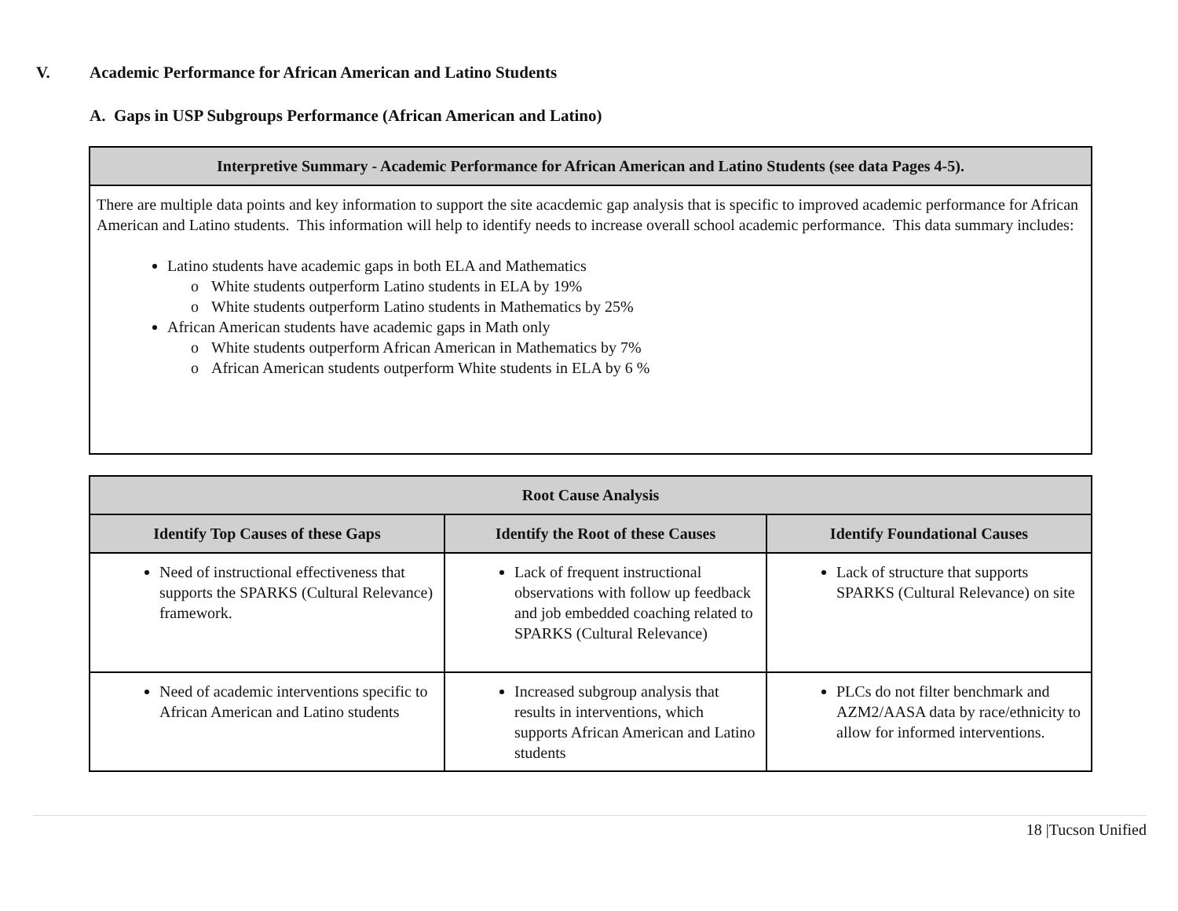V. Academic Performance for African American and Latino Students
A. Gaps in USP Subgroups Performance (African American and Latino)
| Interpretive Summary - Academic Performance for African American and Latino Students (see data Pages 4-5). |
| --- |
| There are multiple data points and key information to support the site acacdemic gap analysis that is specific to improved academic performance for African American and Latino students. This information will help to identify needs to increase overall school academic performance. This data summary includes: Latino students have academic gaps in both ELA and Mathematics o White students outperform Latino students in ELA by 19% o White students outperform Latino students in Mathematics by 25% African American students have academic gaps in Math only o White students outperform African American in Mathematics by 7% o African American students outperform White students in ELA by 6 % |
| Root Cause Analysis | | |
| --- | --- | --- |
| Identify Top Causes of these Gaps | Identify the Root of these Causes | Identify Foundational Causes |
| Need of instructional effectiveness that supports the SPARKS (Cultural Relevance) framework. | Lack of frequent instructional observations with follow up feedback and job embedded coaching related to SPARKS (Cultural Relevance) | Lack of structure that supports SPARKS (Cultural Relevance) on site |
| Need of academic interventions specific to African American and Latino students | Increased subgroup analysis that results in interventions, which supports African American and Latino students | PLCs do not filter benchmark and AZM2/AASA data by race/ethnicity to allow for informed interventions. |
18 |Tucson Unified